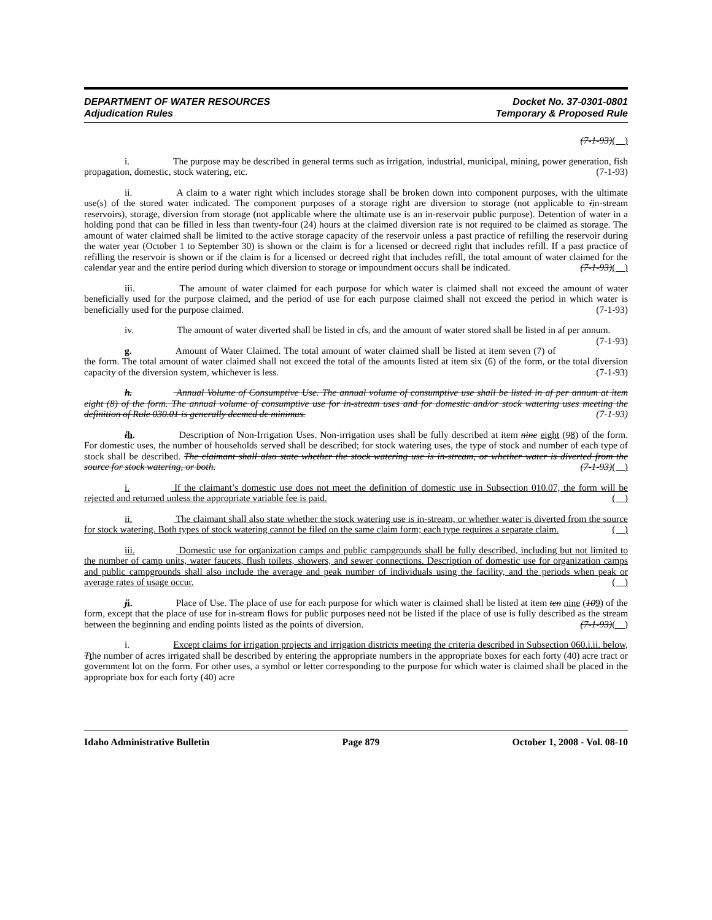DEPARTMENT OF WATER RESOURCES
Adjudication Rules
Docket No. 37-0301-0801
Temporary & Proposed Rule
(7-1-93)( )
i. The purpose may be described in general terms such as irrigation, industrial, municipal, mining, power generation, fish propagation, domestic, stock watering, etc. (7-1-93)
ii. A claim to a water right which includes storage shall be broken down into component purposes, with the ultimate use(s) of the stored water indicated. The component purposes of a storage right are diversion to storage (not applicable to iin-stream reservoirs), storage, diversion from storage (not applicable where the ultimate use is an in-reservoir public purpose). Detention of water in a holding pond that can be filled in less than twenty-four (24) hours at the claimed diversion rate is not required to be claimed as storage. The amount of water claimed shall be limited to the active storage capacity of the reservoir unless a past practice of refilling the reservoir during the water year (October 1 to September 30) is shown or the claim is for a licensed or decreed right that includes refill. If a past practice of refilling the reservoir is shown or if the claim is for a licensed or decreed right that includes refill, the total amount of water claimed for the calendar year and the entire period during which diversion to storage or impoundment occurs shall be indicated. (7-1-93)( )
iii. The amount of water claimed for each purpose for which water is claimed shall not exceed the amount of water beneficially used for the purpose claimed, and the period of use for each purpose claimed shall not exceed the period in which water is beneficially used for the purpose claimed. (7-1-93)
iv. The amount of water diverted shall be listed in cfs, and the amount of water stored shall be listed in af per annum. (7-1-93)
g. Amount of Water Claimed. The total amount of water claimed shall be listed at item seven (7) of the form. The total amount of water claimed shall not exceed the total of the amounts listed at item six (6) of the form, or the total diversion capacity of the diversion system, whichever is less. (7-1-93)
h. Annual Volume of Consumptive Use. The annual volume of consumptive use shall be listed in af per annum at item eight (8) of the form. The annual volume of consumptive use for in-stream uses and for domestic and/or stock watering uses meeting the definition of Rule 030.01 is generally deemed de minimus. (7-1-93)
ih. Description of Non-Irrigation Uses. Non-irrigation uses shall be fully described at item nine eight (98) of the form. For domestic uses, the number of households served shall be described; for stock watering uses, the type of stock and number of each type of stock shall be described. The claimant shall also state whether the stock watering use is in-stream, or whether water is diverted from the source for stock watering, or both. (7-1-93)( )
i. If the claimant’s domestic use does not meet the definition of domestic use in Subsection 010.07, the form will be rejected and returned unless the appropriate variable fee is paid. ( )
ii. The claimant shall also state whether the stock watering use is in-stream, or whether water is diverted from the source for stock watering. Both types of stock watering cannot be filed on the same claim form; each type requires a separate claim. ( )
iii. Domestic use for organization camps and public campgrounds shall be fully described, including but not limited to the number of camp units, water faucets, flush toilets, showers, and sewer connections. Description of domestic use for organization camps and public campgrounds shall also include the average and peak number of individuals using the facility, and the periods when peak or average rates of usage occur. ( )
ji. Place of Use. The place of use for each purpose for which water is claimed shall be listed at item ten nine (109) of the form, except that the place of use for in-stream flows for public purposes need not be listed if the place of use is fully described as the stream between the beginning and ending points listed as the points of diversion. (7-1-93)( )
i. Except claims for irrigation projects and irrigation districts meeting the criteria described in Subsection 060.i.ii. below, Tthe number of acres irrigated shall be described by entering the appropriate numbers in the appropriate boxes for each forty (40) acre tract or government lot on the form. For other uses, a symbol or letter corresponding to the purpose for which water is claimed shall be placed in the appropriate box for each forty (40) acre
Idaho Administrative Bulletin Page 879 October 1, 2008 - Vol. 08-10